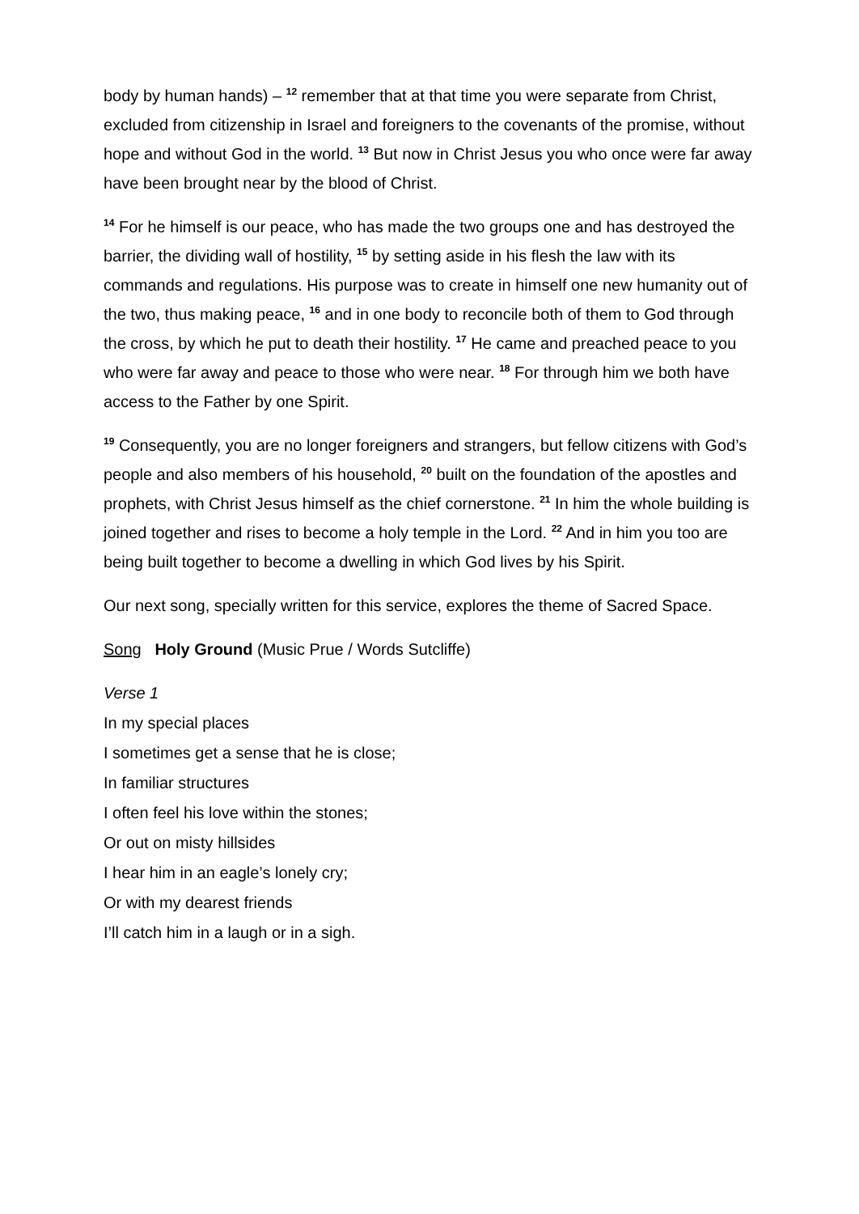body by human hands) – <sup>12</sup> remember that at that time you were separate from Christ, excluded from citizenship in Israel and foreigners to the covenants of the promise, without hope and without God in the world. <sup>13</sup> But now in Christ Jesus you who once were far away have been brought near by the blood of Christ.
<sup>14</sup> For he himself is our peace, who has made the two groups one and has destroyed the barrier, the dividing wall of hostility, <sup>15</sup> by setting aside in his flesh the law with its commands and regulations. His purpose was to create in himself one new humanity out of the two, thus making peace, <sup>16</sup> and in one body to reconcile both of them to God through the cross, by which he put to death their hostility. <sup>17</sup> He came and preached peace to you who were far away and peace to those who were near. <sup>18</sup> For through him we both have access to the Father by one Spirit.
<sup>19</sup> Consequently, you are no longer foreigners and strangers, but fellow citizens with God’s people and also members of his household, <sup>20</sup> built on the foundation of the apostles and prophets, with Christ Jesus himself as the chief cornerstone. <sup>21</sup> In him the whole building is joined together and rises to become a holy temple in the Lord. <sup>22</sup> And in him you too are being built together to become a dwelling in which God lives by his Spirit.
Our next song, specially written for this service, explores the theme of Sacred Space.
Song Holy Ground (Music Prue / Words Sutcliffe)
Verse 1
In my special places
I sometimes get a sense that he is close;
In familiar structures
I often feel his love within the stones;
Or out on misty hillsides
I hear him in an eagle’s lonely cry;
Or with my dearest friends
I’ll catch him in a laugh or in a sigh.